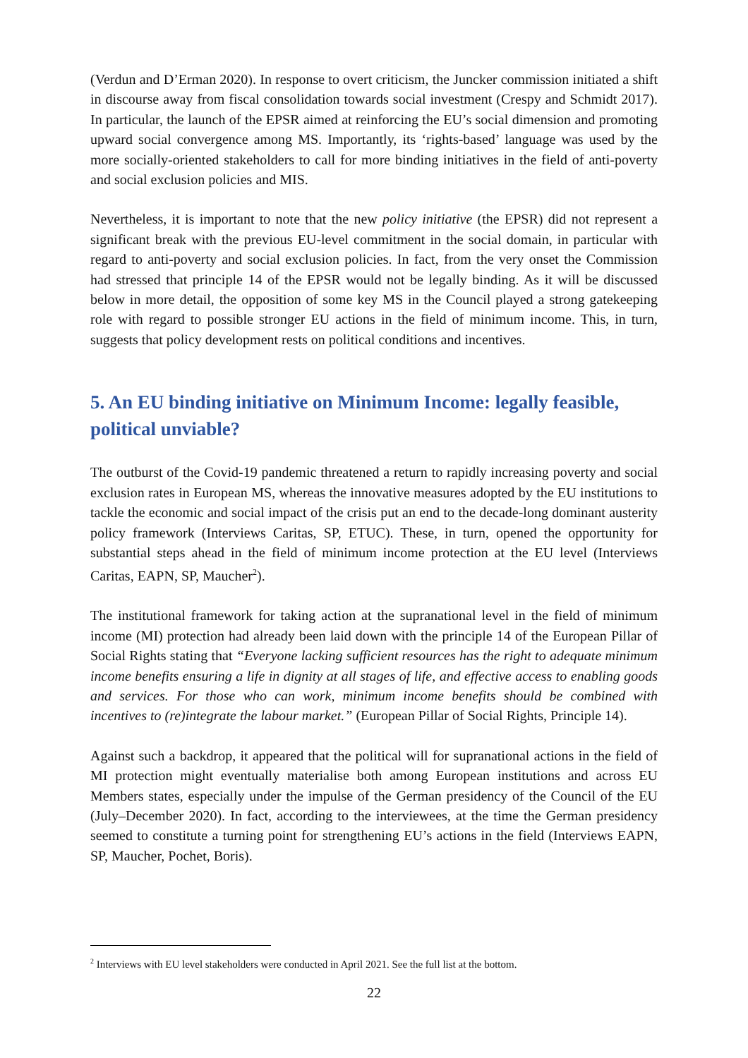(Verdun and D’Erman 2020). In response to overt criticism, the Juncker commission initiated a shift in discourse away from fiscal consolidation towards social investment (Crespy and Schmidt 2017). In particular, the launch of the EPSR aimed at reinforcing the EU’s social dimension and promoting upward social convergence among MS. Importantly, its ‘rights-based’ language was used by the more socially-oriented stakeholders to call for more binding initiatives in the field of anti-poverty and social exclusion policies and MIS.
Nevertheless, it is important to note that the new policy initiative (the EPSR) did not represent a significant break with the previous EU-level commitment in the social domain, in particular with regard to anti-poverty and social exclusion policies. In fact, from the very onset the Commission had stressed that principle 14 of the EPSR would not be legally binding. As it will be discussed below in more detail, the opposition of some key MS in the Council played a strong gatekeeping role with regard to possible stronger EU actions in the field of minimum income. This, in turn, suggests that policy development rests on political conditions and incentives.
5. An EU binding initiative on Minimum Income: legally feasible, political unviable?
The outburst of the Covid-19 pandemic threatened a return to rapidly increasing poverty and social exclusion rates in European MS, whereas the innovative measures adopted by the EU institutions to tackle the economic and social impact of the crisis put an end to the decade-long dominant austerity policy framework (Interviews Caritas, SP, ETUC). These, in turn, opened the opportunity for substantial steps ahead in the field of minimum income protection at the EU level (Interviews Caritas, EAPN, SP, Maucher<sup>2</sup>).
The institutional framework for taking action at the supranational level in the field of minimum income (MI) protection had already been laid down with the principle 14 of the European Pillar of Social Rights stating that “Everyone lacking sufficient resources has the right to adequate minimum income benefits ensuring a life in dignity at all stages of life, and effective access to enabling goods and services. For those who can work, minimum income benefits should be combined with incentives to (re)integrate the labour market.” (European Pillar of Social Rights, Principle 14).
Against such a backdrop, it appeared that the political will for supranational actions in the field of MI protection might eventually materialise both among European institutions and across EU Members states, especially under the impulse of the German presidency of the Council of the EU (July–December 2020). In fact, according to the interviewees, at the time the German presidency seemed to constitute a turning point for strengthening EU’s actions in the field (Interviews EAPN, SP, Maucher, Pochet, Boris).
<sup>2</sup> Interviews with EU level stakeholders were conducted in April 2021. See the full list at the bottom.
22